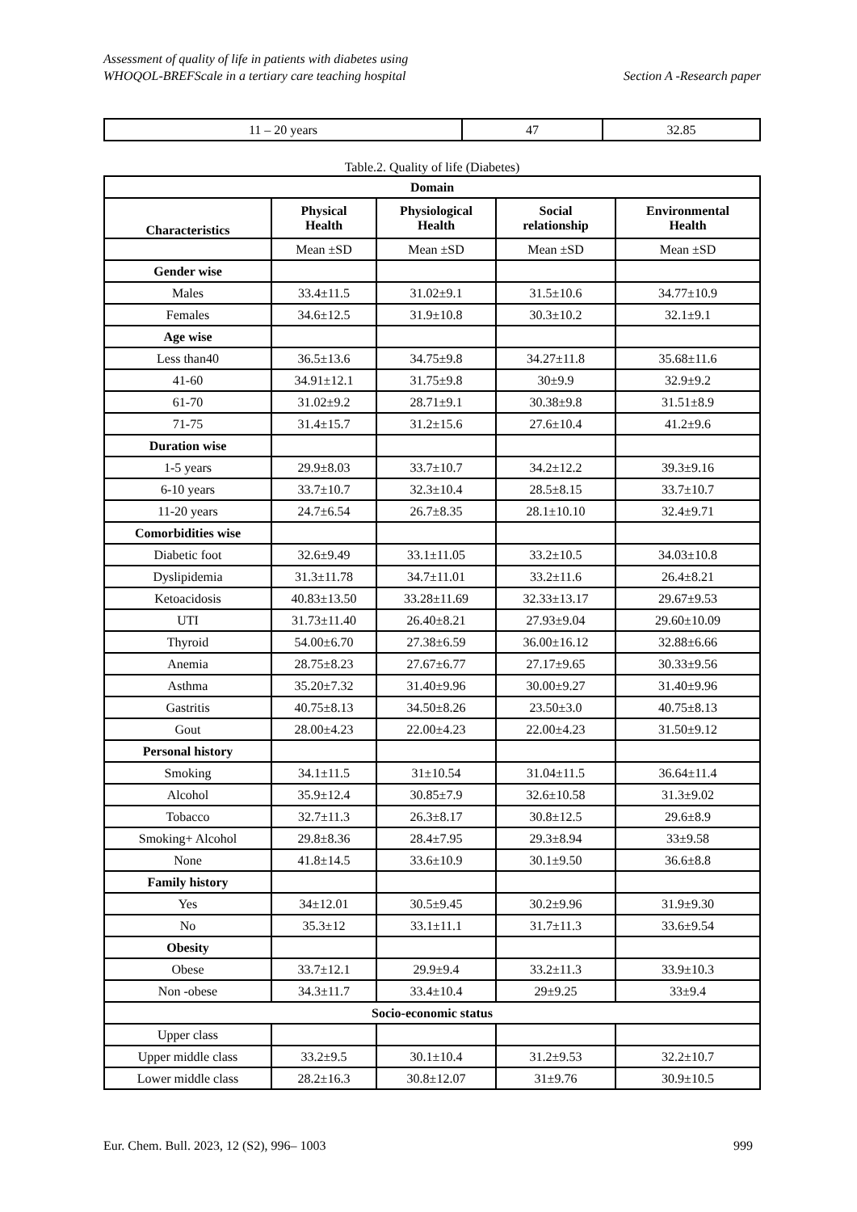Assessment of quality of life in patients with diabetes using
WHOQOL-BREFScale in a tertiary care teaching hospital
Section A -Research paper
| 11 – 20 years | 47 | 32.85 |
Table.2. Quality of life (Diabetes)
| Domain | | | | |
| --- | --- | --- | --- | --- |
| Characteristics | Physical Health | Physiological Health | Social relationship | Environmental Health |
| | Mean ±SD | Mean ±SD | Mean ±SD | Mean ±SD |
| Gender wise | | | | |
| Males | 33.4±11.5 | 31.02±9.1 | 31.5±10.6 | 34.77±10.9 |
| Females | 34.6±12.5 | 31.9±10.8 | 30.3±10.2 | 32.1±9.1 |
| Age wise | | | | |
| Less than40 | 36.5±13.6 | 34.75±9.8 | 34.27±11.8 | 35.68±11.6 |
| 41-60 | 34.91±12.1 | 31.75±9.8 | 30±9.9 | 32.9±9.2 |
| 61-70 | 31.02±9.2 | 28.71±9.1 | 30.38±9.8 | 31.51±8.9 |
| 71-75 | 31.4±15.7 | 31.2±15.6 | 27.6±10.4 | 41.2±9.6 |
| Duration wise | | | | |
| 1-5 years | 29.9±8.03 | 33.7±10.7 | 34.2±12.2 | 39.3±9.16 |
| 6-10 years | 33.7±10.7 | 32.3±10.4 | 28.5±8.15 | 33.7±10.7 |
| 11-20 years | 24.7±6.54 | 26.7±8.35 | 28.1±10.10 | 32.4±9.71 |
| Comorbidities wise | | | | |
| Diabetic foot | 32.6±9.49 | 33.1±11.05 | 33.2±10.5 | 34.03±10.8 |
| Dyslipidemia | 31.3±11.78 | 34.7±11.01 | 33.2±11.6 | 26.4±8.21 |
| Ketoacidosis | 40.83±13.50 | 33.28±11.69 | 32.33±13.17 | 29.67±9.53 |
| UTI | 31.73±11.40 | 26.40±8.21 | 27.93±9.04 | 29.60±10.09 |
| Thyroid | 54.00±6.70 | 27.38±6.59 | 36.00±16.12 | 32.88±6.66 |
| Anemia | 28.75±8.23 | 27.67±6.77 | 27.17±9.65 | 30.33±9.56 |
| Asthma | 35.20±7.32 | 31.40±9.96 | 30.00±9.27 | 31.40±9.96 |
| Gastritis | 40.75±8.13 | 34.50±8.26 | 23.50±3.0 | 40.75±8.13 |
| Gout | 28.00±4.23 | 22.00±4.23 | 22.00±4.23 | 31.50±9.12 |
| Personal history | | | | |
| Smoking | 34.1±11.5 | 31±10.54 | 31.04±11.5 | 36.64±11.4 |
| Alcohol | 35.9±12.4 | 30.85±7.9 | 32.6±10.58 | 31.3±9.02 |
| Tobacco | 32.7±11.3 | 26.3±8.17 | 30.8±12.5 | 29.6±8.9 |
| Smoking+ Alcohol | 29.8±8.36 | 28.4±7.95 | 29.3±8.94 | 33±9.58 |
| None | 41.8±14.5 | 33.6±10.9 | 30.1±9.50 | 36.6±8.8 |
| Family history | | | | |
| Yes | 34±12.01 | 30.5±9.45 | 30.2±9.96 | 31.9±9.30 |
| No | 35.3±12 | 33.1±11.1 | 31.7±11.3 | 33.6±9.54 |
| Obesity | | | | |
| Obese | 33.7±12.1 | 29.9±9.4 | 33.2±11.3 | 33.9±10.3 |
| Non -obese | 34.3±11.7 | 33.4±10.4 | 29±9.25 | 33±9.4 |
| Socio-economic status | | | | |
| Upper class | | | | |
| Upper middle class | 33.2±9.5 | 30.1±10.4 | 31.2±9.53 | 32.2±10.7 |
| Lower middle class | 28.2±16.3 | 30.8±12.07 | 31±9.76 | 30.9±10.5 |
Eur. Chem. Bull. 2023, 12 (S2), 996– 1003
999